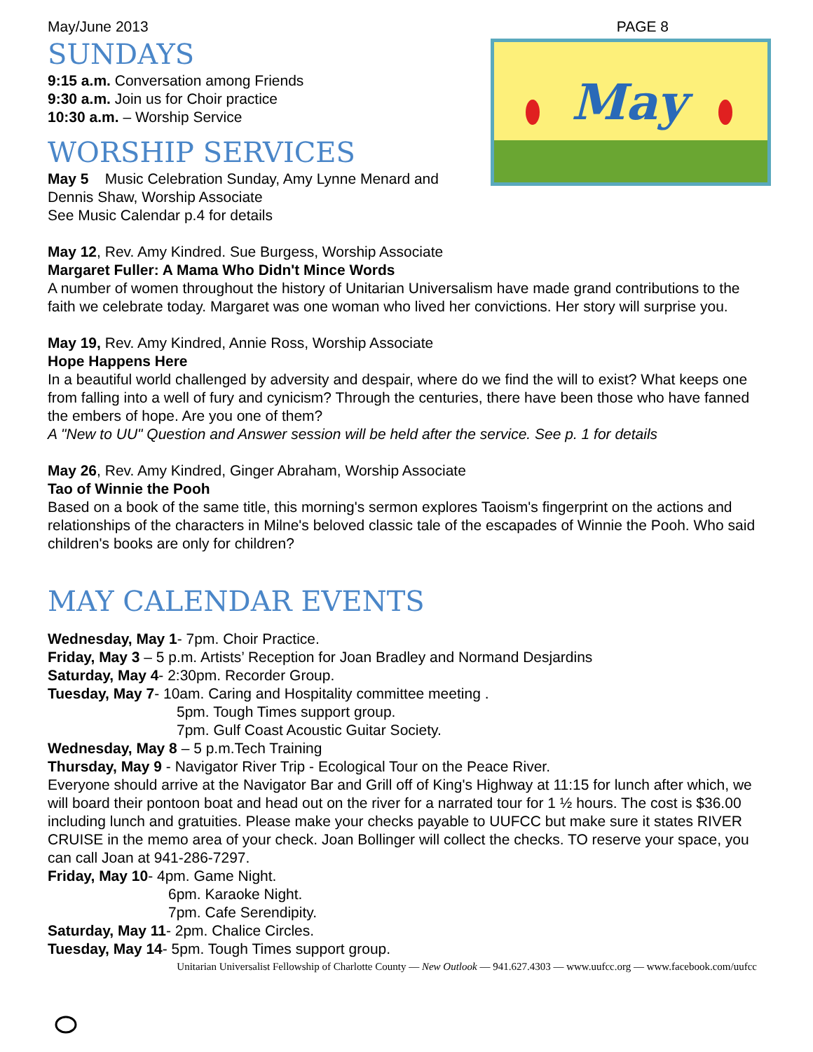May/June 2013 PAGE 8
May
SUNDAYS
9:15 a.m. Conversation among Friends
9:30 a.m. Join us for Choir practice
10:30 a.m. – Worship Service
WORSHIP SERVICES
May 5 Music Celebration Sunday, Amy Lynne Menard and Dennis Shaw, Worship Associate
See Music Calendar p.4 for details
May 12, Rev. Amy Kindred. Sue Burgess, Worship Associate
Margaret Fuller: A Mama Who Didn't Mince Words
A number of women throughout the history of Unitarian Universalism have made grand contributions to the faith we celebrate today. Margaret was one woman who lived her convictions. Her story will surprise you.
May 19, Rev. Amy Kindred, Annie Ross, Worship Associate
Hope Happens Here
In a beautiful world challenged by adversity and despair, where do we find the will to exist? What keeps one from falling into a well of fury and cynicism? Through the centuries, there have been those who have fanned the embers of hope. Are you one of them?
A "New to UU" Question and Answer session will be held after the service. See p. 1 for details
May 26, Rev. Amy Kindred, Ginger Abraham, Worship Associate
Tao of Winnie the Pooh
Based on a book of the same title, this morning's sermon explores Taoism's fingerprint on the actions and relationships of the characters in Milne's beloved classic tale of the escapades of Winnie the Pooh. Who said children's books are only for children?
MAY CALENDAR EVENTS
Wednesday, May 1- 7pm. Choir Practice.
Friday, May 3 – 5 p.m. Artists’ Reception for Joan Bradley and Normand Desjardins
Saturday, May 4- 2:30pm. Recorder Group.
Tuesday, May 7- 10am. Caring and Hospitality committee meeting .
5pm. Tough Times support group.
7pm. Gulf Coast Acoustic Guitar Society.
Wednesday, May 8 – 5 p.m.Tech Training
Thursday, May 9 - Navigator River Trip - Ecological Tour on the Peace River.
Everyone should arrive at the Navigator Bar and Grill off of King's Highway at 11:15 for lunch after which, we will board their pontoon boat and head out on the river for a narrated tour for 1 ½ hours. The cost is $36.00 including lunch and gratuities. Please make your checks payable to UUFCC but make sure it states RIVER CRUISE in the memo area of your check. Joan Bollinger will collect the checks. TO reserve your space, you can call Joan at 941-286-7297.
Friday, May 10- 4pm. Game Night.
6pm. Karaoke Night.
7pm. Cafe Serendipity.
Saturday, May 11- 2pm. Chalice Circles.
Tuesday, May 14- 5pm. Tough Times support group.
Unitarian Universalist Fellowship of Charlotte County — New Outlook — 941.627.4303 — www.uufcc.org — www.facebook.com/uufcc